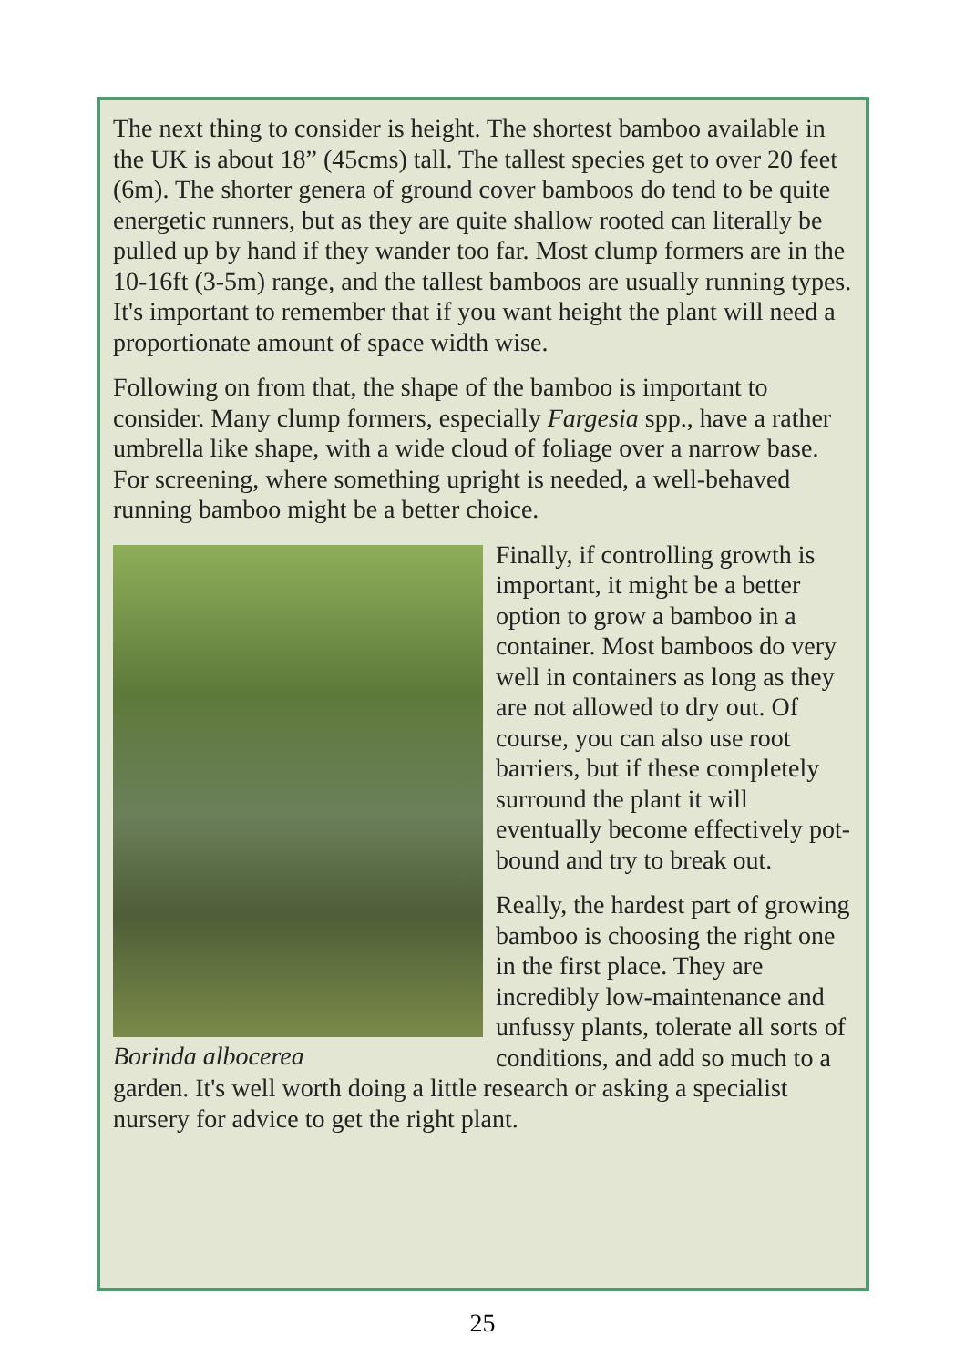The next thing to consider is height. The shortest bamboo available in the UK is about 18” (45cms) tall. The tallest species get to over 20 feet (6m). The shorter genera of ground cover bamboos do tend to be quite energetic runners, but as they are quite shallow rooted can literally be pulled up by hand if they wander too far. Most clump formers are in the 10-16ft (3-5m) range, and the tallest bamboos are usually running types. It's important to remember that if you want height the plant will need a proportionate amount of space width wise.
Following on from that, the shape of the bamboo is important to consider. Many clump formers, especially Fargesia spp., have a rather umbrella like shape, with a wide cloud of foliage over a narrow base. For screening, where something upright is needed, a well-behaved running bamboo might be a better choice.
Borinda albocerea
Finally, if controlling growth is important, it might be a better option to grow a bamboo in a container. Most bamboos do very well in containers as long as they are not allowed to dry out. Of course, you can also use root barriers, but if these completely surround the plant it will eventually become effectively pot-bound and try to break out.
Really, the hardest part of growing bamboo is choosing the right one in the first place. They are incredibly low-maintenance and unfussy plants, tolerate all sorts of conditions, and add so much to a garden. It's well worth doing a little research or asking a specialist nursery for advice to get the right plant.
25